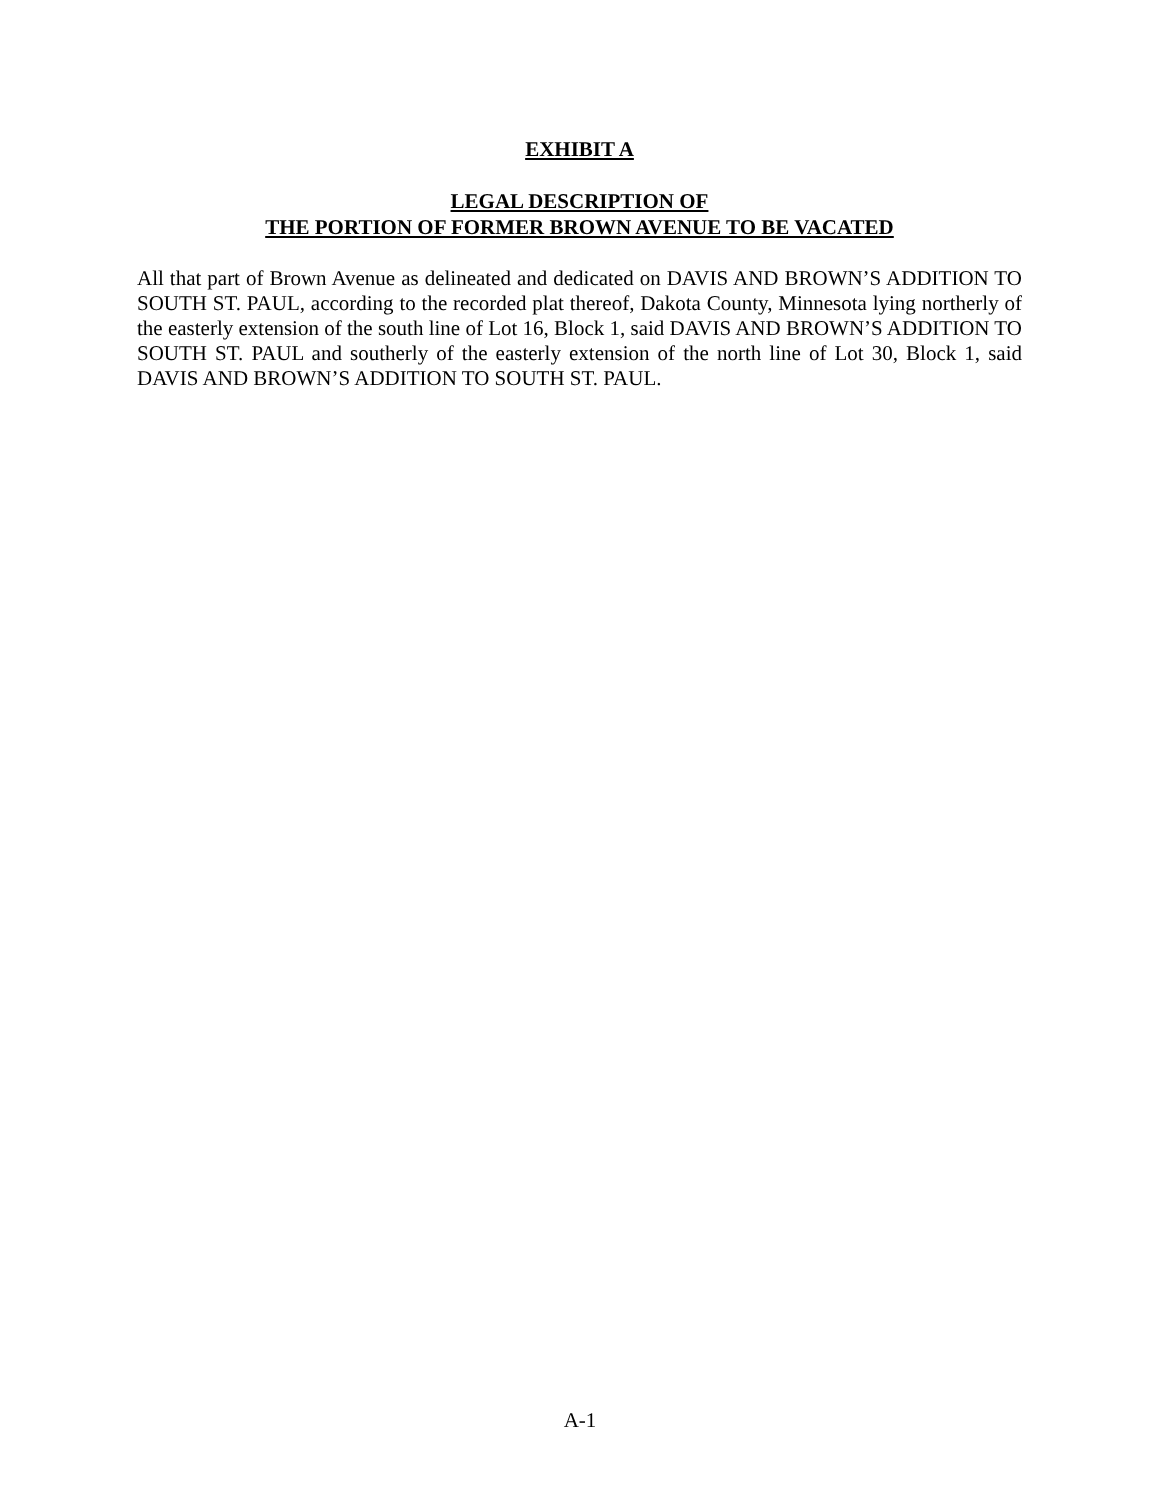EXHIBIT A
LEGAL DESCRIPTION OF
THE PORTION OF FORMER BROWN AVENUE TO BE VACATED
All that part of Brown Avenue as delineated and dedicated on DAVIS AND BROWN’S ADDITION TO SOUTH ST. PAUL, according to the recorded plat thereof, Dakota County, Minnesota lying northerly of the easterly extension of the south line of Lot 16, Block 1, said DAVIS AND BROWN’S ADDITION TO SOUTH ST. PAUL and southerly of the easterly extension of the north line of Lot 30, Block 1, said DAVIS AND BROWN’S ADDITION TO SOUTH ST. PAUL.
A-1